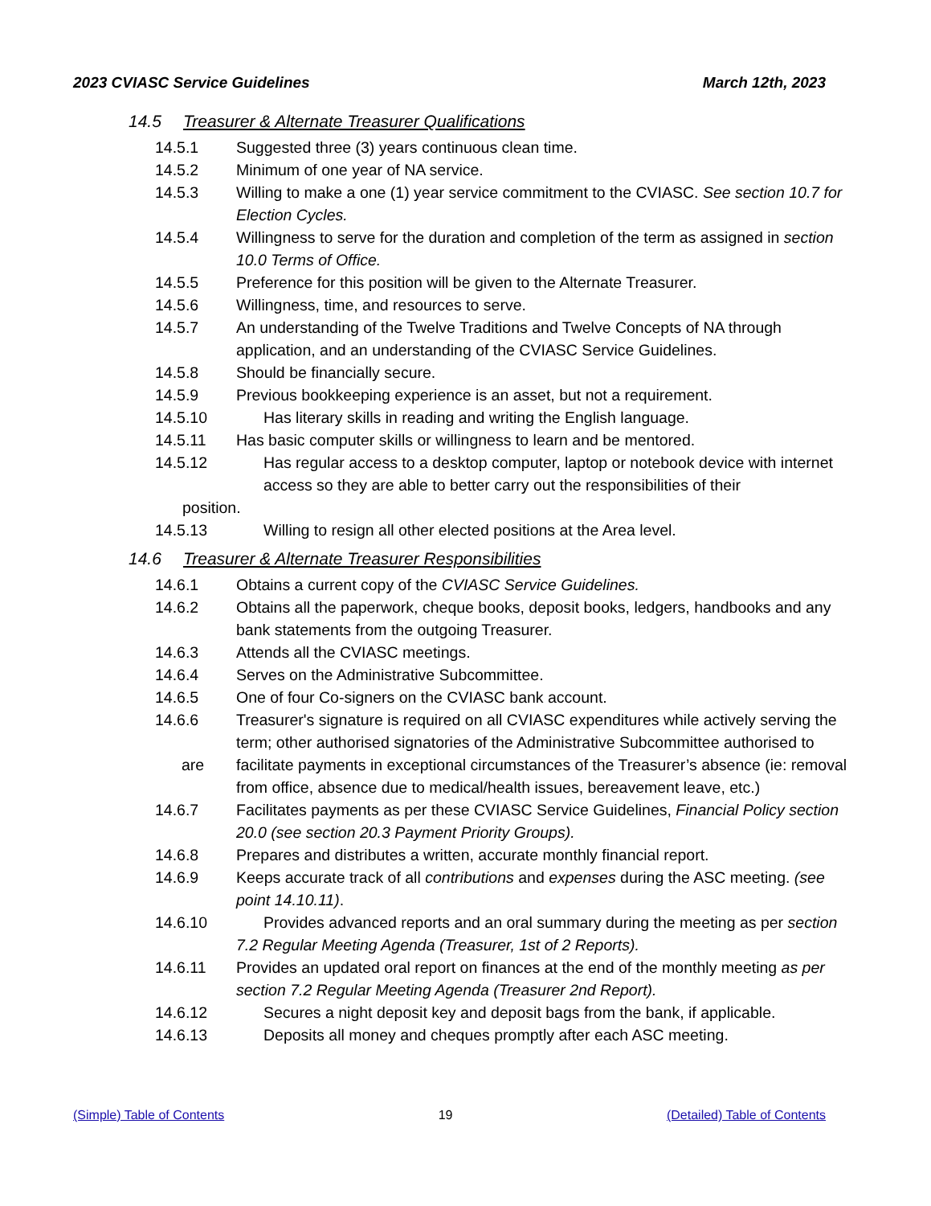2023 CVIASC Service Guidelines March 12th, 2023
14.5 Treasurer & Alternate Treasurer Qualifications
14.5.1 Suggested three (3) years continuous clean time.
14.5.2 Minimum of one year of NA service.
14.5.3 Willing to make a one (1) year service commitment to the CVIASC. See section 10.7 for Election Cycles.
14.5.4 Willingness to serve for the duration and completion of the term as assigned in section 10.0 Terms of Office.
14.5.5 Preference for this position will be given to the Alternate Treasurer.
14.5.6 Willingness, time, and resources to serve.
14.5.7 An understanding of the Twelve Traditions and Twelve Concepts of NA through application, and an understanding of the CVIASC Service Guidelines.
14.5.8 Should be financially secure.
14.5.9 Previous bookkeeping experience is an asset, but not a requirement.
14.5.10 Has literary skills in reading and writing the English language.
14.5.11 Has basic computer skills or willingness to learn and be mentored.
14.5.12 Has regular access to a desktop computer, laptop or notebook device with internet access so they are able to better carry out the responsibilities of their
position.
14.5.13 Willing to resign all other elected positions at the Area level.
14.6 Treasurer & Alternate Treasurer Responsibilities
14.6.1 Obtains a current copy of the CVIASC Service Guidelines.
14.6.2 Obtains all the paperwork, cheque books, deposit books, ledgers, handbooks and any bank statements from the outgoing Treasurer.
14.6.3 Attends all the CVIASC meetings.
14.6.4 Serves on the Administrative Subcommittee.
14.6.5 One of four Co-signers on the CVIASC bank account.
14.6.6
are
Treasurer's signature is required on all CVIASC expenditures while actively serving the term; other authorised signatories of the Administrative Subcommittee authorised to facilitate payments in exceptional circumstances of the Treasurer’s absence (ie: removal from office, absence due to medical/health issues, bereavement leave, etc.)
14.6.7 Facilitates payments as per these CVIASC Service Guidelines, Financial Policy section 20.0 (see section 20.3 Payment Priority Groups).
14.6.8 Prepares and distributes a written, accurate monthly financial report.
14.6.9 Keeps accurate track of all contributions and expenses during the ASC meeting. (see point 14.10.11).
14.6.10 Provides advanced reports and an oral summary during the meeting as per section 7.2 Regular Meeting Agenda (Treasurer, 1st of 2 Reports).
14.6.11 Provides an updated oral report on finances at the end of the monthly meeting as per section 7.2 Regular Meeting Agenda (Treasurer 2nd Report).
14.6.12 Secures a night deposit key and deposit bags from the bank, if applicable.
14.6.13 Deposits all money and cheques promptly after each ASC meeting.
(Simple) Table of Contents 19 (Detailed) Table of Contents